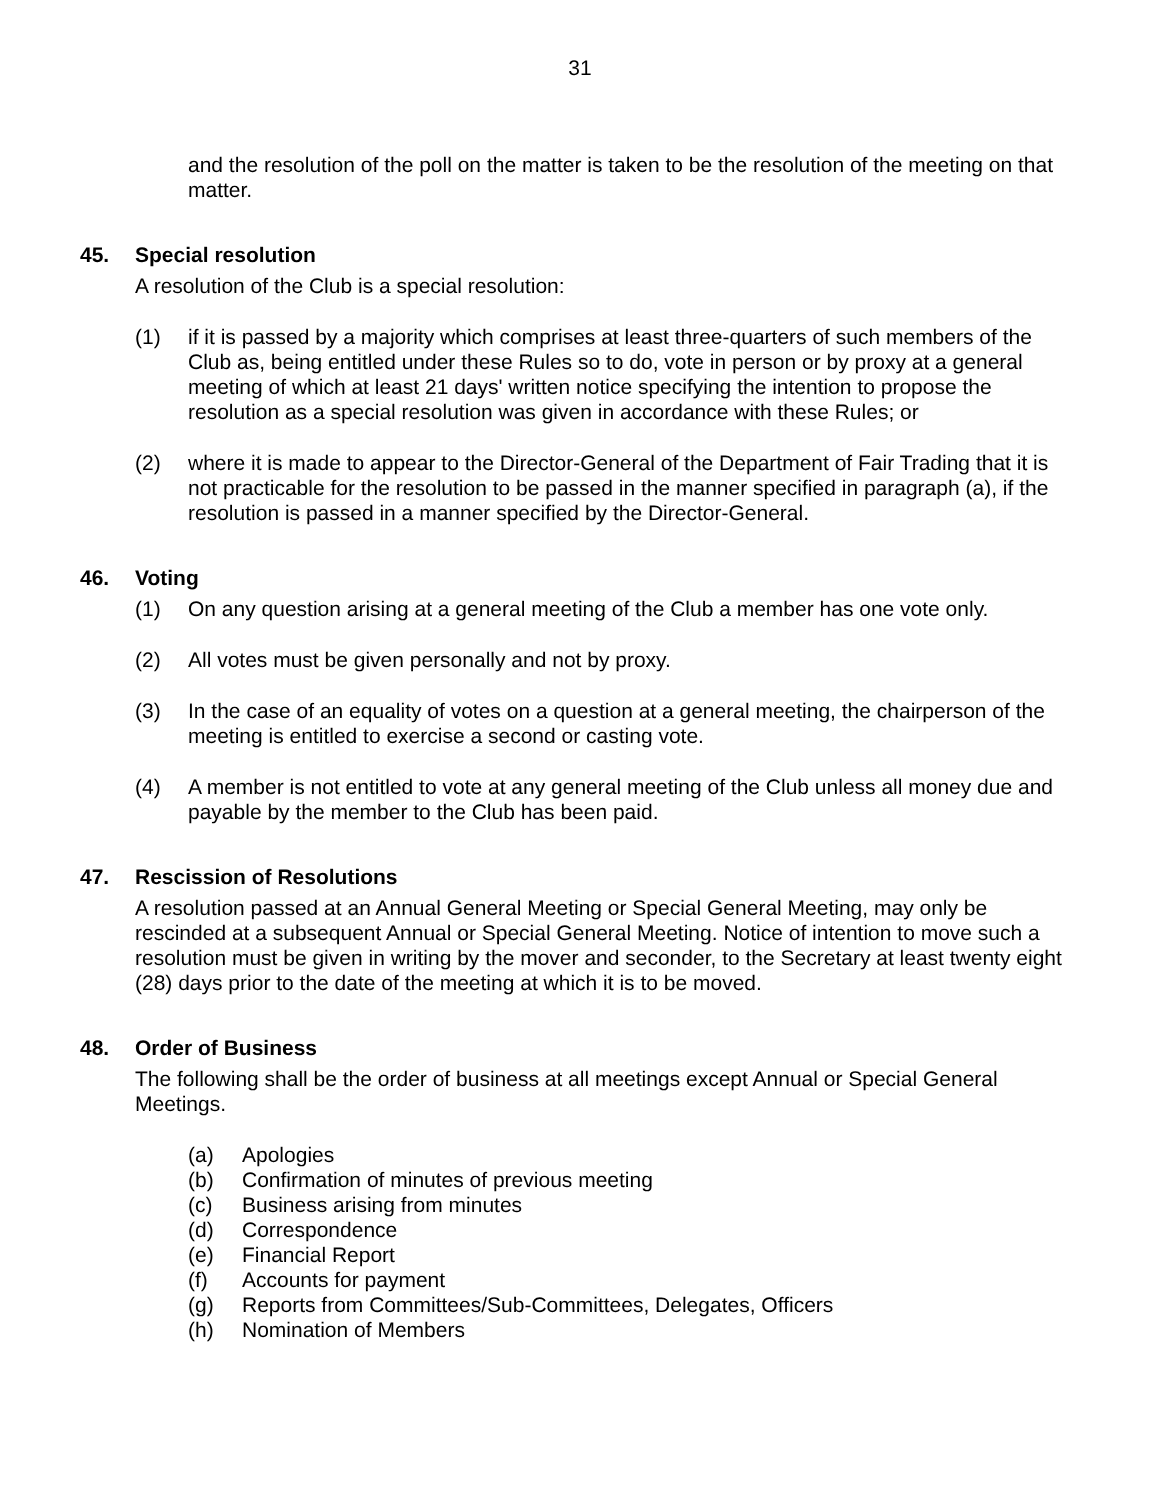31
and the resolution of the poll on the matter is taken to be the resolution of the meeting on that matter.
45. Special resolution
A resolution of the Club is a special resolution:
(1) if it is passed by a majority which comprises at least three-quarters of such members of the Club as, being entitled under these Rules so to do, vote in person or by proxy at a general meeting of which at least 21 days' written notice specifying the intention to propose the resolution as a special resolution was given in accordance with these Rules; or
(2) where it is made to appear to the Director-General of the Department of Fair Trading that it is not practicable for the resolution to be passed in the manner specified in paragraph (a), if the resolution is passed in a manner specified by the Director-General.
46. Voting
(1) On any question arising at a general meeting of the Club a member has one vote only.
(2) All votes must be given personally and not by proxy.
(3) In the case of an equality of votes on a question at a general meeting, the chairperson of the meeting is entitled to exercise a second or casting vote.
(4) A member is not entitled to vote at any general meeting of the Club unless all money due and payable by the member to the Club has been paid.
47. Rescission of Resolutions
A resolution passed at an Annual General Meeting or Special General Meeting, may only be rescinded at a subsequent Annual or Special General Meeting. Notice of intention to move such a resolution must be given in writing by the mover and seconder, to the Secretary at least twenty eight (28) days prior to the date of the meeting at which it is to be moved.
48. Order of Business
The following shall be the order of business at all meetings except Annual or Special General Meetings.
(a) Apologies
(b) Confirmation of minutes of previous meeting
(c) Business arising from minutes
(d) Correspondence
(e) Financial Report
(f) Accounts for payment
(g) Reports from Committees/Sub-Committees, Delegates, Officers
(h) Nomination of Members